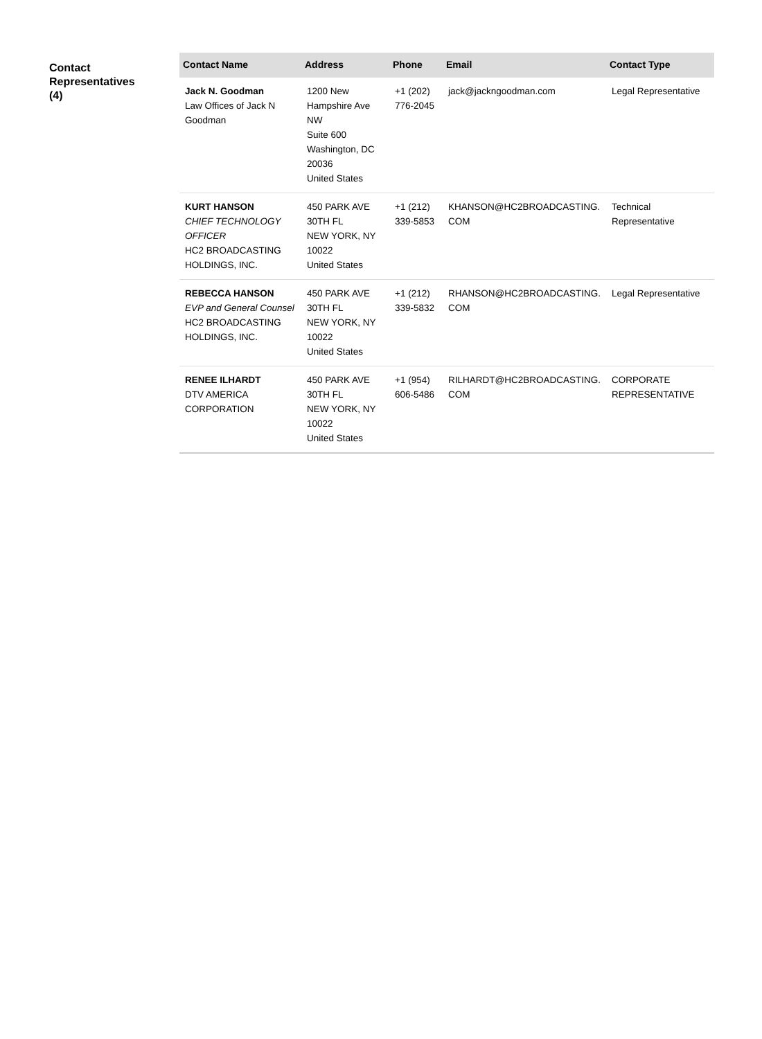Contact
Representatives
(4)
| Contact Name | Address | Phone | Email | Contact Type |
| --- | --- | --- | --- | --- |
| Jack N. Goodman Law Offices of Jack N Goodman | 1200 New Hampshire Ave NW Suite 600 Washington, DC 20036 United States | +1 (202) 776-2045 | jack@jackngoodman.com | Legal Representative |
| KURT HANSON CHIEF TECHNOLOGY OFFICER HC2 BROADCASTING HOLDINGS, INC. | 450 PARK AVE 30TH FL NEW YORK, NY 10022 United States | +1 (212) 339-5853 | KHANSON@HC2BROADCASTING. COM | Technical Representative |
| REBECCA HANSON EVP and General Counsel HC2 BROADCASTING HOLDINGS, INC. | 450 PARK AVE 30TH FL NEW YORK, NY 10022 United States | +1 (212) 339-5832 | RHANSON@HC2BROADCASTING. COM | Legal Representative |
| RENEE ILHARDT DTV AMERICA CORPORATION | 450 PARK AVE 30TH FL NEW YORK, NY 10022 United States | +1 (954) 606-5486 | RILHARDT@HC2BROADCASTING. COM | CORPORATE REPRESENTATIVE |